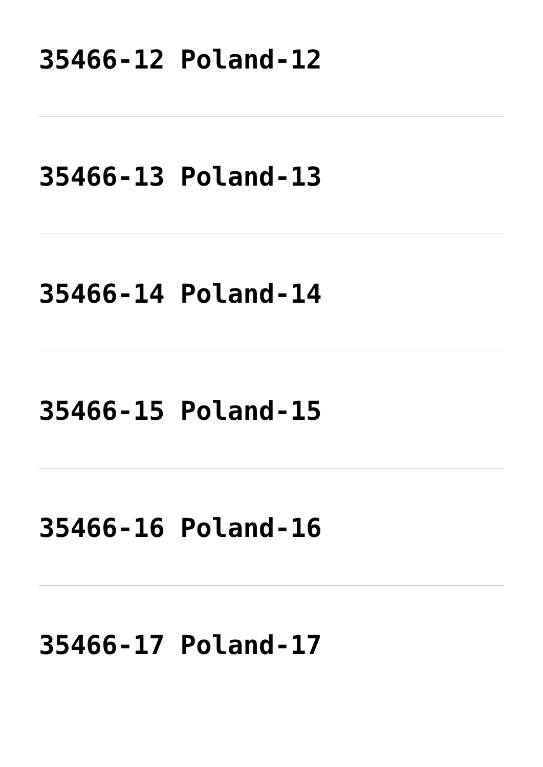35466-12 Poland-12
35466-13 Poland-13
35466-14 Poland-14
35466-15 Poland-15
35466-16 Poland-16
35466-17 Poland-17